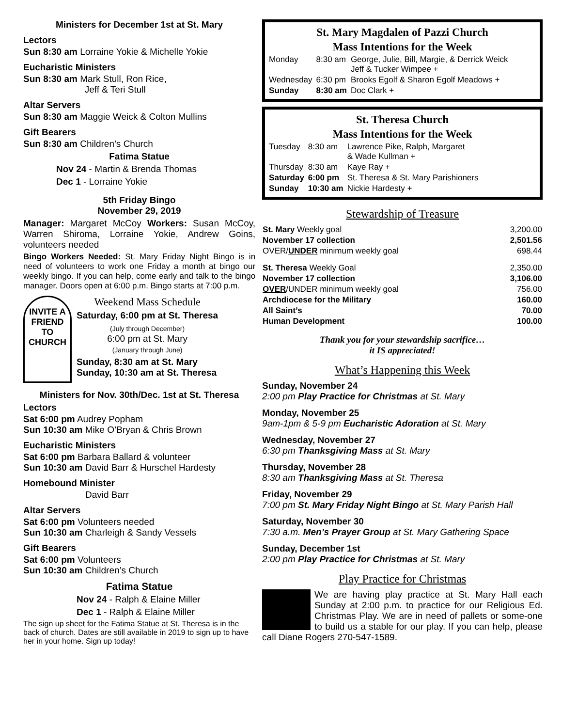Ministers for December 1st at St. Mary
Lectors
Sun 8:30 am Lorraine Yokie & Michelle Yokie
Eucharistic Ministers
Sun 8:30 am Mark Stull, Ron Rice,
Jeff & Teri Stull
Altar Servers
Sun 8:30 am Maggie Weick & Colton Mullins
Gift Bearers
Sun 8:30 am Children’s Church
Fatima Statue
Nov 24 - Martin & Brenda Thomas
Dec 1 - Lorraine Yokie
5th Friday Bingo
November 29, 2019
Manager: Margaret McCoy Workers: Susan McCoy, Warren Shiroma, Lorraine Yokie, Andrew Goins, volunteers needed
Bingo Workers Needed: St. Mary Friday Night Bingo is in need of volunteers to work one Friday a month at bingo our weekly bingo. If you can help, come early and talk to the bingo manager. Doors open at 6:00 p.m. Bingo starts at 7:00 p.m.
INVITE A FRIEND TO CHURCH
Weekend Mass Schedule
Saturday, 6:00 pm at St. Theresa
(July through December)
6:00 pm at St. Mary
(January through June)
Sunday, 8:30 am at St. Mary
Sunday, 10:30 am at St. Theresa
Ministers for Nov. 30th/Dec. 1st at St. Theresa
Lectors
Sat 6:00 pm Audrey Popham
Sun 10:30 am Mike O’Bryan & Chris Brown
Eucharistic Ministers
Sat 6:00 pm Barbara Ballard & volunteer
Sun 10:30 am David Barr & Hurschel Hardesty
Homebound Minister
David Barr
Altar Servers
Sat 6:00 pm Volunteers needed
Sun 10:30 am Charleigh & Sandy Vessels
Gift Bearers
Sat 6:00 pm Volunteers
Sun 10:30 am Children’s Church
Fatima Statue
Nov 24 - Ralph & Elaine Miller
Dec 1 - Ralph & Elaine Miller
The sign up sheet for the Fatima Statue at St. Theresa is in the back of church. Dates are still available in 2019 to sign up to have her in your home. Sign up today!
St. Mary Magdalen of Pazzi Church
Mass Intentions for the Week
| Monday | 8:30 am | George, Julie, Bill, Margie, & Derrick Weick Jeff & Tucker Wimpee + |
| Wednesday | 6:30 pm | Brooks Egolf & Sharon Egolf Meadows + |
| Sunday | 8:30 am | Doc Clark + |
St. Theresa Church
Mass Intentions for the Week
| Tuesday | 8:30 am | Lawrence Pike, Ralph, Margaret & Wade Kullman + |
| Thursday | 8:30 am | Kaye Ray + |
| Saturday | 6:00 pm | St. Theresa & St. Mary Parishioners |
| Sunday | 10:30 am | Nickie Hardesty + |
Stewardship of Treasure
| St. Mary Weekly goal | 3,200.00 |
| November 17 collection | 2,501.56 |
| OVER/ UNDER minimum weekly goal | 698.44 |
| St. Theresa Weekly Goal | 2,350.00 |
| November 17 collection | 3,106.00 |
| OVER /UNDER minimum weekly goal | 756.00 |
| Archdiocese for the Military | 160.00 |
| All Saint’s | 70.00 |
| Human Development | 100.00 |
Thank you for your stewardship sacrifice…
it IS appreciated!
What’s Happening this Week
Sunday, November 24
2:00 pm Play Practice for Christmas at St. Mary
Monday, November 25
9am-1pm & 5-9 pm Eucharistic Adoration at St. Mary
Wednesday, November 27
6:30 pm Thanksgiving Mass at St. Mary
Thursday, November 28
8:30 am Thanksgiving Mass at St. Theresa
Friday, November 29
7:00 pm St. Mary Friday Night Bingo at St. Mary Parish Hall
Saturday, November 30
7:30 a.m. Men’s Prayer Group at St. Mary Gathering Space
Sunday, December 1st
2:00 pm Play Practice for Christmas at St. Mary
Play Practice for Christmas
We are having play practice at St. Mary Hall each Sunday at 2:00 p.m. to practice for our Religious Ed. Christmas Play. We are in need of pallets or some-one to build us a stable for our play. If you can help, please call Diane Rogers 270-547-1589.